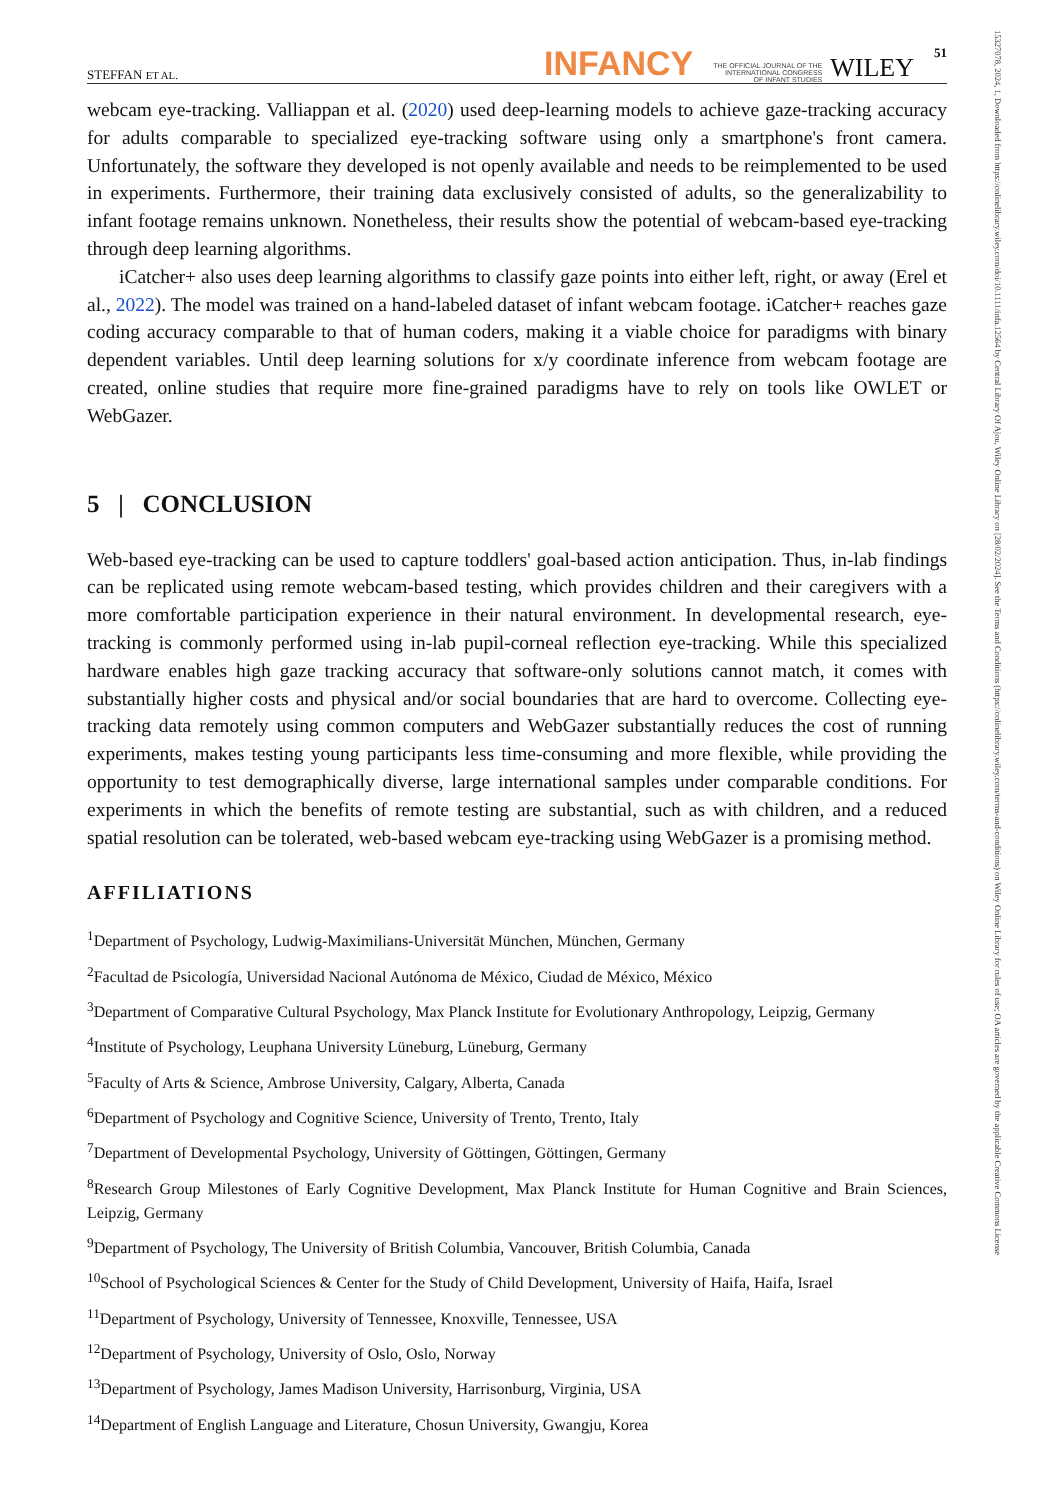15327078, 2024, 1, Downloaded from https://onlinelibrary.wiley.com/doi/10.1111/infa.12564 by Central Library Of Ajou, Wiley Online Library on [28/02/2024]. See the Terms and Conditions (https://onlinelibrary.wiley.com/terms-and-conditions) on Wiley Online Library for rules of use; OA articles are governed by the applicable Creative Commons License
STEFFAN ET AL. INFANCY THE OFFICIAL JOURNAL OF THE
INTERNATIONAL CONGRESS
OF INFANT STUDIES WILEY 51
webcam eye-tracking. Valliappan et al. (2020) used deep-learning models to achieve gaze-tracking accuracy for adults comparable to specialized eye-tracking software using only a smartphone's front camera. Unfortunately, the software they developed is not openly available and needs to be reimplemented to be used in experiments. Furthermore, their training data exclusively consisted of adults, so the generalizability to infant footage remains unknown. Nonetheless, their results show the potential of webcam-based eye-tracking through deep learning algorithms.
iCatcher+ also uses deep learning algorithms to classify gaze points into either left, right, or away (Erel et al., 2022). The model was trained on a hand-labeled dataset of infant webcam footage. iCatcher+ reaches gaze coding accuracy comparable to that of human coders, making it a viable choice for paradigms with binary dependent variables. Until deep learning solutions for x/y coordinate inference from webcam footage are created, online studies that require more fine-grained paradigms have to rely on tools like OWLET or WebGazer.
5 | CONCLUSION
Web-based eye-tracking can be used to capture toddlers' goal-based action anticipation. Thus, in-lab findings can be replicated using remote webcam-based testing, which provides children and their caregivers with a more comfortable participation experience in their natural environment. In developmental research, eye-tracking is commonly performed using in-lab pupil-corneal reflection eye-tracking. While this specialized hardware enables high gaze tracking accuracy that software-only solutions cannot match, it comes with substantially higher costs and physical and/or social boundaries that are hard to overcome. Collecting eye-tracking data remotely using common computers and WebGazer substantially reduces the cost of running experiments, makes testing young participants less time-consuming and more flexible, while providing the opportunity to test demographically diverse, large international samples under comparable conditions. For experiments in which the benefits of remote testing are substantial, such as with children, and a reduced spatial resolution can be tolerated, web-based webcam eye-tracking using WebGazer is a promising method.
AFFILIATIONS
<sup>1</sup> Department of Psychology, Ludwig-Maximilians-Universität München, München, Germany
<sup>2</sup> Facultad de Psicología, Universidad Nacional Autónoma de México, Ciudad de México, México
<sup>3</sup> Department of Comparative Cultural Psychology, Max Planck Institute for Evolutionary Anthropology, Leipzig, Germany
<sup>4</sup> Institute of Psychology, Leuphana University Lüneburg, Lüneburg, Germany
<sup>5</sup> Faculty of Arts & Science, Ambrose University, Calgary, Alberta, Canada
<sup>6</sup> Department of Psychology and Cognitive Science, University of Trento, Trento, Italy
<sup>7</sup> Department of Developmental Psychology, University of Göttingen, Göttingen, Germany
<sup>8</sup> Research Group Milestones of Early Cognitive Development, Max Planck Institute for Human Cognitive and Brain Sciences, Leipzig, Germany
<sup>9</sup> Department of Psychology, The University of British Columbia, Vancouver, British Columbia, Canada
<sup>10</sup> School of Psychological Sciences & Center for the Study of Child Development, University of Haifa, Haifa, Israel
<sup>11</sup> Department of Psychology, University of Tennessee, Knoxville, Tennessee, USA
<sup>12</sup> Department of Psychology, University of Oslo, Oslo, Norway
<sup>13</sup> Department of Psychology, James Madison University, Harrisonburg, Virginia, USA
<sup>14</sup> Department of English Language and Literature, Chosun University, Gwangju, Korea